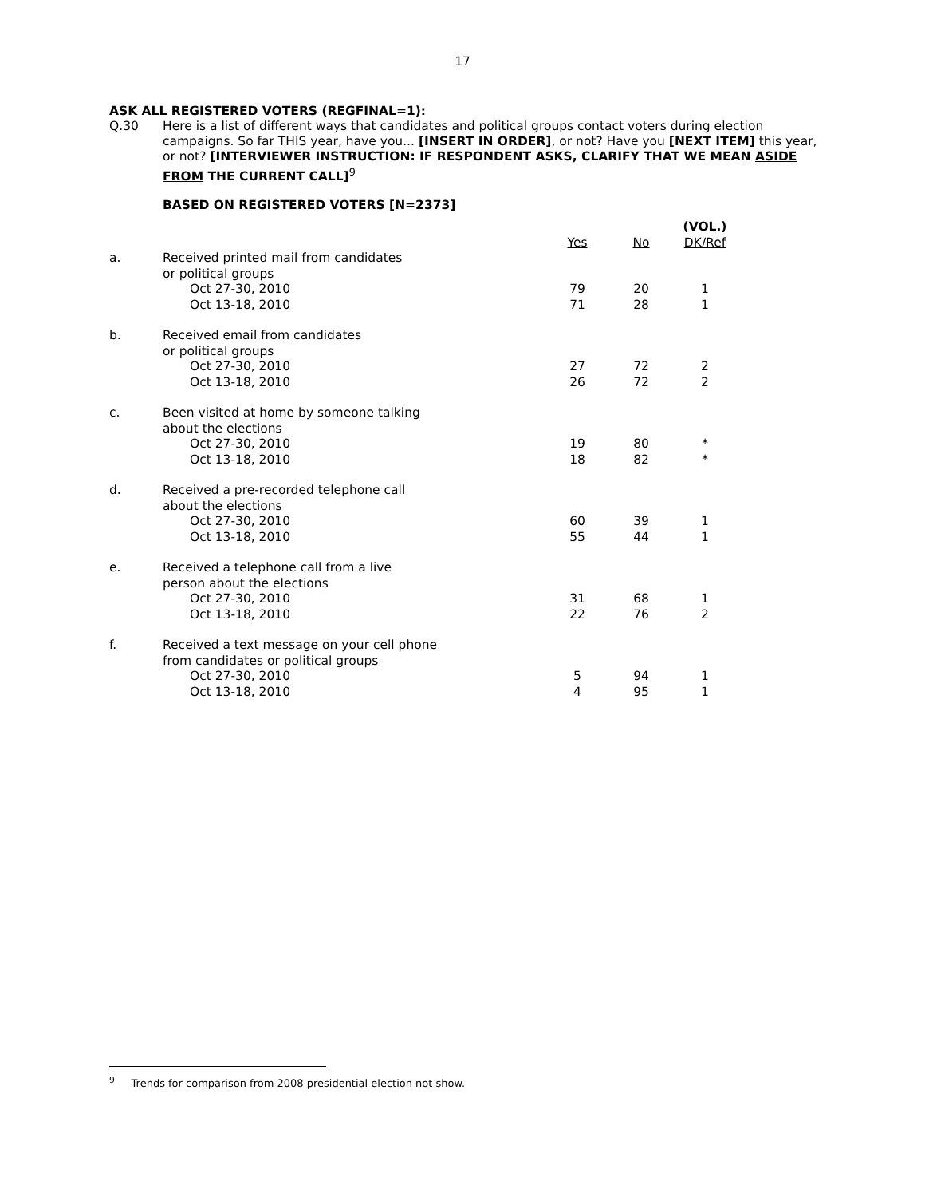17
ASK ALL REGISTERED VOTERS (REGFINAL=1):
Q.30 Here is a list of different ways that candidates and political groups contact voters during election campaigns. So far THIS year, have you... [INSERT IN ORDER], or not? Have you [NEXT ITEM] this year, or not? [INTERVIEWER INSTRUCTION: IF RESPONDENT ASKS, CLARIFY THAT WE MEAN ASIDE FROM THE CURRENT CALL]<sup>9</sup>
BASED ON REGISTERED VOTERS [N=2373]
| | | Yes | No | (VOL.) DK/Ref |
| a. | Received printed mail from candidates or political groups | | | |
| | Oct 27-30, 2010 | 79 | 20 | 1 |
| | Oct 13-18, 2010 | 71 | 28 | 1 |
| b. | Received email from candidates or political groups | | | |
| | Oct 27-30, 2010 | 27 | 72 | 2 |
| | Oct 13-18, 2010 | 26 | 72 | 2 |
| c. | Been visited at home by someone talking about the elections | | | |
| | Oct 27-30, 2010 | 19 | 80 | * |
| | Oct 13-18, 2010 | 18 | 82 | * |
| d. | Received a pre-recorded telephone call about the elections | | | |
| | Oct 27-30, 2010 | 60 | 39 | 1 |
| | Oct 13-18, 2010 | 55 | 44 | 1 |
| e. | Received a telephone call from a live person about the elections | | | |
| | Oct 27-30, 2010 | 31 | 68 | 1 |
| | Oct 13-18, 2010 | 22 | 76 | 2 |
| f. | Received a text message on your cell phone from candidates or political groups | | | |
| | Oct 27-30, 2010 | 5 | 94 | 1 |
| | Oct 13-18, 2010 | 4 | 95 | 1 |
<sup>9</sup> Trends for comparison from 2008 presidential election not show.